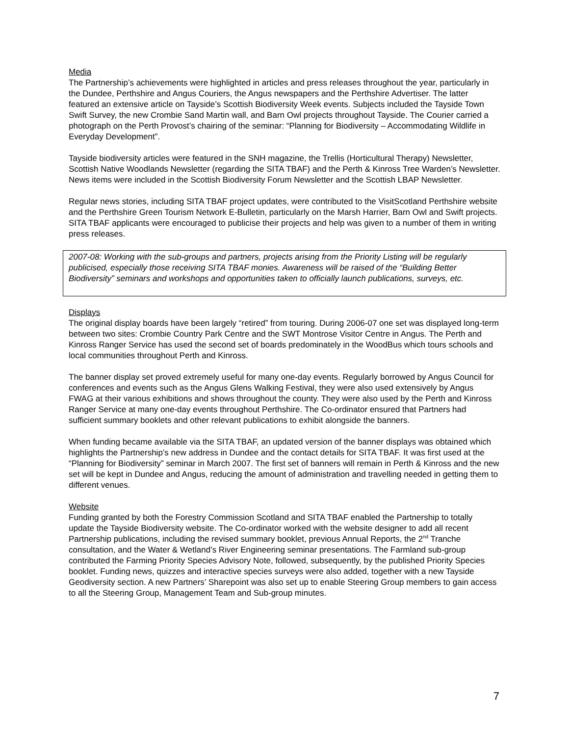Media
The Partnership’s achievements were highlighted in articles and press releases throughout the year, particularly in the Dundee, Perthshire and Angus Couriers, the Angus newspapers and the Perthshire Advertiser. The latter featured an extensive article on Tayside’s Scottish Biodiversity Week events. Subjects included the Tayside Town Swift Survey, the new Crombie Sand Martin wall, and Barn Owl projects throughout Tayside. The Courier carried a photograph on the Perth Provost’s chairing of the seminar: “Planning for Biodiversity – Accommodating Wildlife in Everyday Development”.
Tayside biodiversity articles were featured in the SNH magazine, the Trellis (Horticultural Therapy) Newsletter, Scottish Native Woodlands Newsletter (regarding the SITA TBAF) and the Perth & Kinross Tree Warden’s Newsletter. News items were included in the Scottish Biodiversity Forum Newsletter and the Scottish LBAP Newsletter.
Regular news stories, including SITA TBAF project updates, were contributed to the VisitScotland Perthshire website and the Perthshire Green Tourism Network E-Bulletin, particularly on the Marsh Harrier, Barn Owl and Swift projects. SITA TBAF applicants were encouraged to publicise their projects and help was given to a number of them in writing press releases.
2007-08: Working with the sub-groups and partners, projects arising from the Priority Listing will be regularly publicised, especially those receiving SITA TBAF monies. Awareness will be raised of the “Building Better Biodiversity” seminars and workshops and opportunities taken to officially launch publications, surveys, etc.
Displays
The original display boards have been largely “retired” from touring. During 2006-07 one set was displayed long-term between two sites: Crombie Country Park Centre and the SWT Montrose Visitor Centre in Angus. The Perth and Kinross Ranger Service has used the second set of boards predominately in the WoodBus which tours schools and local communities throughout Perth and Kinross.
The banner display set proved extremely useful for many one-day events. Regularly borrowed by Angus Council for conferences and events such as the Angus Glens Walking Festival, they were also used extensively by Angus FWAG at their various exhibitions and shows throughout the county. They were also used by the Perth and Kinross Ranger Service at many one-day events throughout Perthshire. The Co-ordinator ensured that Partners had sufficient summary booklets and other relevant publications to exhibit alongside the banners.
When funding became available via the SITA TBAF, an updated version of the banner displays was obtained which highlights the Partnership’s new address in Dundee and the contact details for SITA TBAF. It was first used at the “Planning for Biodiversity” seminar in March 2007. The first set of banners will remain in Perth & Kinross and the new set will be kept in Dundee and Angus, reducing the amount of administration and travelling needed in getting them to different venues.
Website
Funding granted by both the Forestry Commission Scotland and SITA TBAF enabled the Partnership to totally update the Tayside Biodiversity website. The Co-ordinator worked with the website designer to add all recent Partnership publications, including the revised summary booklet, previous Annual Reports, the 2<sup>nd</sup> Tranche consultation, and the Water & Wetland’s River Engineering seminar presentations. The Farmland sub-group contributed the Farming Priority Species Advisory Note, followed, subsequently, by the published Priority Species booklet. Funding news, quizzes and interactive species surveys were also added, together with a new Tayside Geodiversity section. A new Partners’ Sharepoint was also set up to enable Steering Group members to gain access to all the Steering Group, Management Team and Sub-group minutes.
7